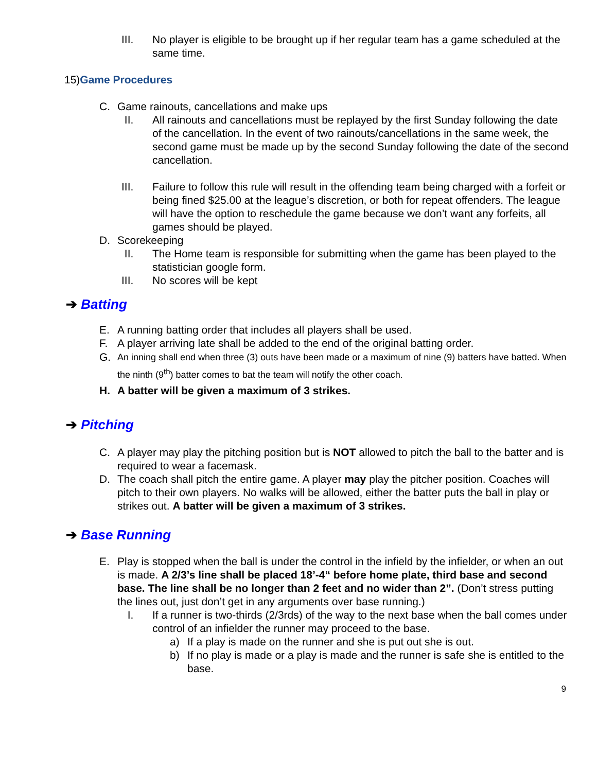III. No player is eligible to be brought up if her regular team has a game scheduled at the same time.
15)Game Procedures
C. Game rainouts, cancellations and make ups
II. All rainouts and cancellations must be replayed by the first Sunday following the date of the cancellation. In the event of two rainouts/cancellations in the same week, the second game must be made up by the second Sunday following the date of the second cancellation.
III. Failure to follow this rule will result in the offending team being charged with a forfeit or being fined $25.00 at the league’s discretion, or both for repeat offenders. The league will have the option to reschedule the game because we don’t want any forfeits, all games should be played.
D. Scorekeeping
II. The Home team is responsible for submitting when the game has been played to the statistician google form.
III. No scores will be kept
➔ Batting
E. A running batting order that includes all players shall be used.
F. A player arriving late shall be added to the end of the original batting order.
G. An inning shall end when three (3) outs have been made or a maximum of nine (9) batters have batted. When the ninth (9<sup>th</sup>) batter comes to bat the team will notify the other coach.
H. A batter will be given a maximum of 3 strikes.
➔ Pitching
C. A player may play the pitching position but is NOT allowed to pitch the ball to the batter and is required to wear a facemask.
D. The coach shall pitch the entire game. A player may play the pitcher position. Coaches will pitch to their own players. No walks will be allowed, either the batter puts the ball in play or strikes out. A batter will be given a maximum of 3 strikes.
➔ Base Running
E. Play is stopped when the ball is under the control in the infield by the infielder, or when an out is made. A 2/3’s line shall be placed 18’-4“ before home plate, third base and second base. The line shall be no longer than 2 feet and no wider than 2”. (Don’t stress putting the lines out, just don’t get in any arguments over base running.)
I. If a runner is two-thirds (2/3rds) of the way to the next base when the ball comes under control of an infielder the runner may proceed to the base.
a) If a play is made on the runner and she is put out she is out.
b) If no play is made or a play is made and the runner is safe she is entitled to the base.
9